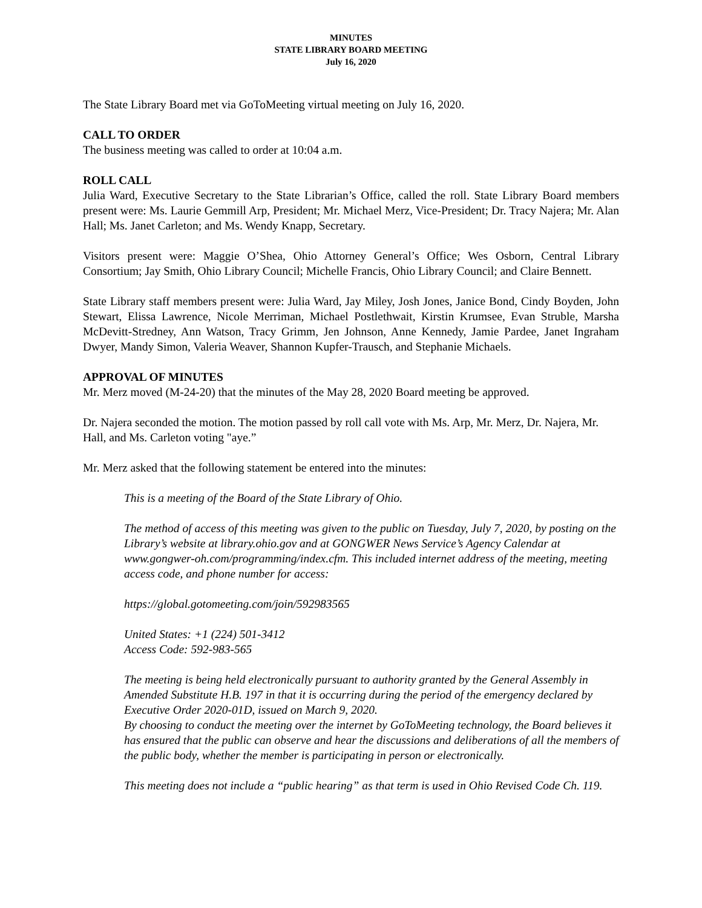MINUTES
STATE LIBRARY BOARD MEETING
July 16, 2020
The State Library Board met via GoToMeeting virtual meeting on July 16, 2020.
CALL TO ORDER
The business meeting was called to order at 10:04 a.m.
ROLL CALL
Julia Ward, Executive Secretary to the State Librarian’s Office, called the roll. State Library Board members present were: Ms. Laurie Gemmill Arp, President; Mr. Michael Merz, Vice-President; Dr. Tracy Najera; Mr. Alan Hall; Ms. Janet Carleton; and Ms. Wendy Knapp, Secretary.
Visitors present were: Maggie O’Shea, Ohio Attorney General’s Office; Wes Osborn, Central Library Consortium; Jay Smith, Ohio Library Council; Michelle Francis, Ohio Library Council; and Claire Bennett.
State Library staff members present were: Julia Ward, Jay Miley, Josh Jones, Janice Bond, Cindy Boyden, John Stewart, Elissa Lawrence, Nicole Merriman, Michael Postlethwait, Kirstin Krumsee, Evan Struble, Marsha McDevitt-Stredney, Ann Watson, Tracy Grimm, Jen Johnson, Anne Kennedy, Jamie Pardee, Janet Ingraham Dwyer, Mandy Simon, Valeria Weaver, Shannon Kupfer-Trausch, and Stephanie Michaels.
APPROVAL OF MINUTES
Mr. Merz moved (M-24-20) that the minutes of the May 28, 2020 Board meeting be approved.
Dr. Najera seconded the motion. The motion passed by roll call vote with Ms. Arp, Mr. Merz, Dr. Najera, Mr. Hall, and Ms. Carleton voting "aye.”
Mr. Merz asked that the following statement be entered into the minutes:
This is a meeting of the Board of the State Library of Ohio.
The method of access of this meeting was given to the public on Tuesday, July 7, 2020, by posting on the Library’s website at library.ohio.gov and at GONGWER News Service’s Agency Calendar at www.gongwer-oh.com/programming/index.cfm. This included internet address of the meeting, meeting access code, and phone number for access:
https://global.gotomeeting.com/join/592983565
United States: +1 (224) 501-3412
Access Code: 592-983-565
The meeting is being held electronically pursuant to authority granted by the General Assembly in Amended Substitute H.B. 197 in that it is occurring during the period of the emergency declared by Executive Order 2020-01D, issued on March 9, 2020.
By choosing to conduct the meeting over the internet by GoToMeeting technology, the Board believes it has ensured that the public can observe and hear the discussions and deliberations of all the members of the public body, whether the member is participating in person or electronically.
This meeting does not include a “public hearing” as that term is used in Ohio Revised Code Ch. 119.